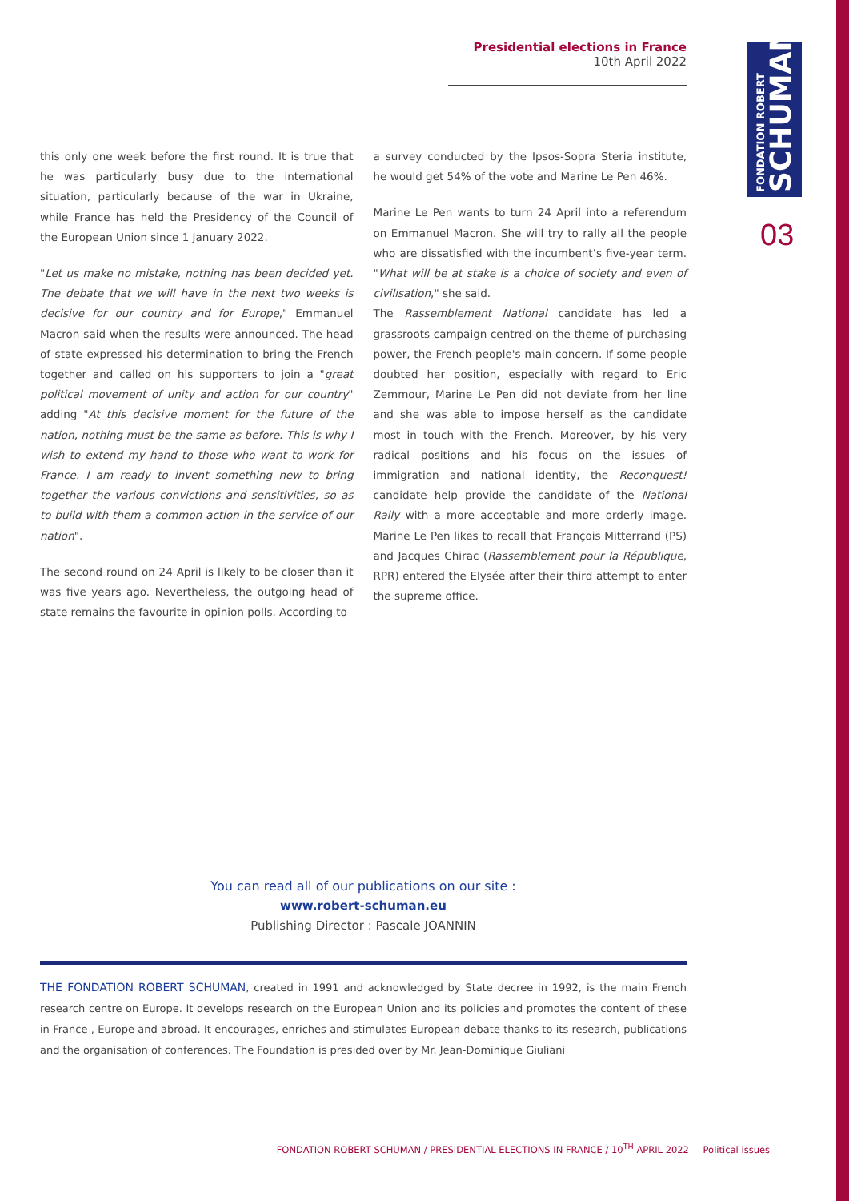Presidential elections in France
10th April 2022
FONDATION ROBERT
SCHUMAN
03
this only one week before the first round. It is true that he was particularly busy due to the international situation, particularly because of the war in Ukraine, while France has held the Presidency of the Council of the European Union since 1 January 2022.
"Let us make no mistake, nothing has been decided yet. The debate that we will have in the next two weeks is decisive for our country and for Europe," Emmanuel Macron said when the results were announced. The head of state expressed his determination to bring the French together and called on his supporters to join a "great political movement of unity and action for our country" adding "At this decisive moment for the future of the nation, nothing must be the same as before. This is why I wish to extend my hand to those who want to work for France. I am ready to invent something new to bring together the various convictions and sensitivities, so as to build with them a common action in the service of our nation".
The second round on 24 April is likely to be closer than it was five years ago. Nevertheless, the outgoing head of state remains the favourite in opinion polls. According to
a survey conducted by the Ipsos-Sopra Steria institute, he would get 54% of the vote and Marine Le Pen 46%.
Marine Le Pen wants to turn 24 April into a referendum on Emmanuel Macron. She will try to rally all the people who are dissatisfied with the incumbent’s five-year term. "What will be at stake is a choice of society and even of civilisation," she said.
The Rassemblement National candidate has led a grassroots campaign centred on the theme of purchasing power, the French people's main concern. If some people doubted her position, especially with regard to Eric Zemmour, Marine Le Pen did not deviate from her line and she was able to impose herself as the candidate most in touch with the French. Moreover, by his very radical positions and his focus on the issues of immigration and national identity, the Reconquest! candidate help provide the candidate of the National Rally with a more acceptable and more orderly image. Marine Le Pen likes to recall that François Mitterrand (PS) and Jacques Chirac (Rassemblement pour la République, RPR) entered the Elysée after their third attempt to enter the supreme office.
You can read all of our publications on our site :
www.robert-schuman.eu
Publishing Director : Pascale JOANNIN
THE FONDATION ROBERT SCHUMAN, created in 1991 and acknowledged by State decree in 1992, is the main French research centre on Europe. It develops research on the European Union and its policies and promotes the content of these in France , Europe and abroad. It encourages, enriches and stimulates European debate thanks to its research, publications and the organisation of conferences. The Foundation is presided over by Mr. Jean-Dominique Giuliani
FONDATION ROBERT SCHUMAN / PRESIDENTIAL ELECTIONS IN FRANCE / 10<sup>TH</sup> APRIL 2022 Political issues